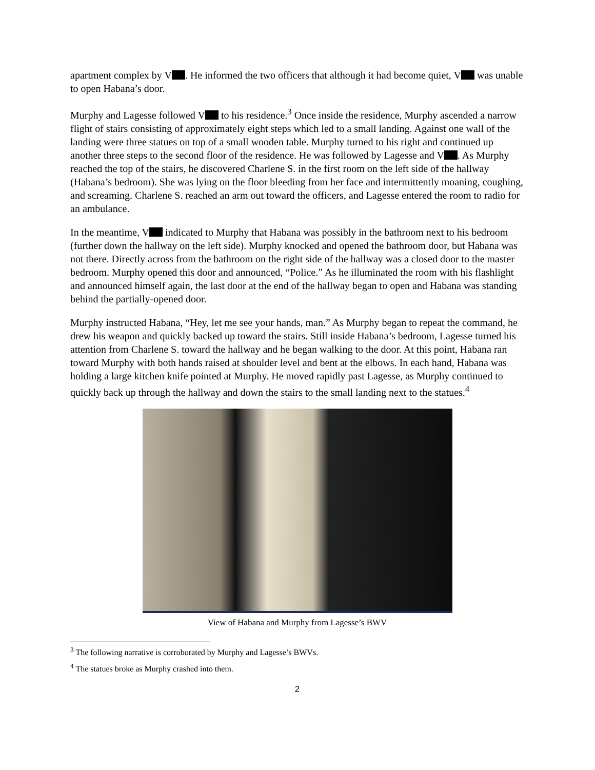apartment complex by V . He informed the two officers that although it had become quiet, V was unable to open Habana’s door.
Murphy and Lagesse followed V to his residence.<sup>3</sup> Once inside the residence, Murphy ascended a narrow flight of stairs consisting of approximately eight steps which led to a small landing. Against one wall of the landing were three statues on top of a small wooden table. Murphy turned to his right and continued up another three steps to the second floor of the residence. He was followed by Lagesse and V . As Murphy reached the top of the stairs, he discovered Charlene S. in the first room on the left side of the hallway (Habana’s bedroom). She was lying on the floor bleeding from her face and intermittently moaning, coughing, and screaming. Charlene S. reached an arm out toward the officers, and Lagesse entered the room to radio for an ambulance.
In the meantime, V indicated to Murphy that Habana was possibly in the bathroom next to his bedroom (further down the hallway on the left side). Murphy knocked and opened the bathroom door, but Habana was not there. Directly across from the bathroom on the right side of the hallway was a closed door to the master bedroom. Murphy opened this door and announced, “Police.” As he illuminated the room with his flashlight and announced himself again, the last door at the end of the hallway began to open and Habana was standing behind the partially-opened door.
Murphy instructed Habana, “Hey, let me see your hands, man.” As Murphy began to repeat the command, he drew his weapon and quickly backed up toward the stairs. Still inside Habana’s bedroom, Lagesse turned his attention from Charlene S. toward the hallway and he began walking to the door. At this point, Habana ran toward Murphy with both hands raised at shoulder level and bent at the elbows. In each hand, Habana was holding a large kitchen knife pointed at Murphy. He moved rapidly past Lagesse, as Murphy continued to quickly back up through the hallway and down the stairs to the small landing next to the statues.<sup>4</sup>
View of Habana and Murphy from Lagesse’s BWV
<sup>3</sup> The following narrative is corroborated by Murphy and Lagesse’s BWVs.
<sup>4</sup> The statues broke as Murphy crashed into them.
2